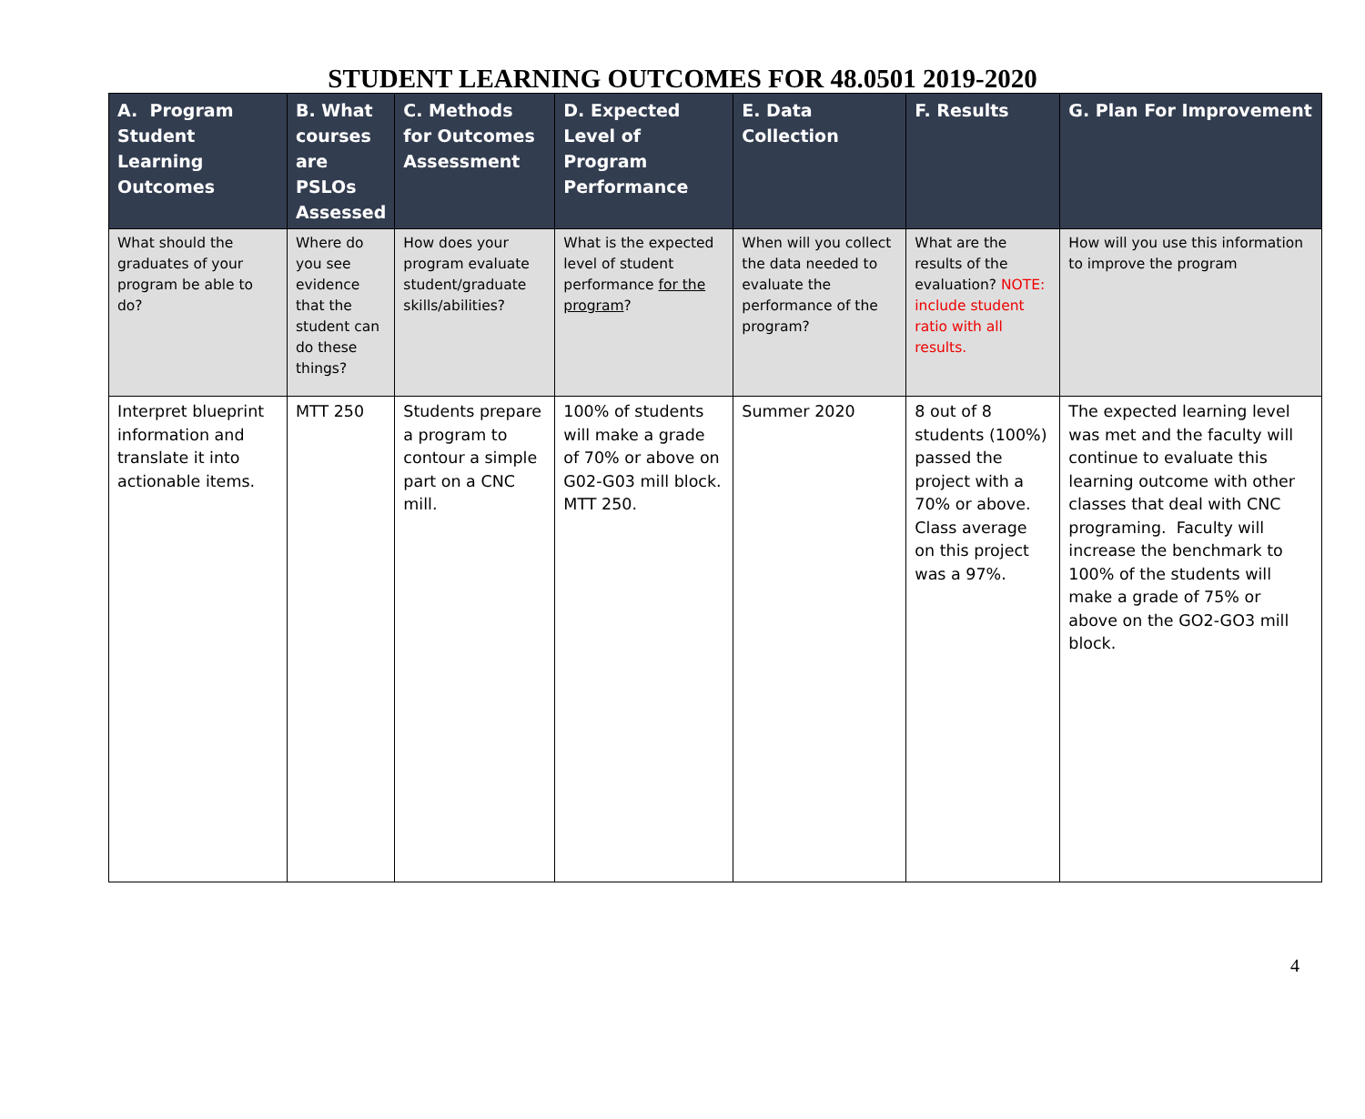STUDENT LEARNING OUTCOMES FOR 48.0501 2019-2020
| A. Program Student Learning Outcomes | B. What courses are PSLOs Assessed | C. Methods for Outcomes Assessment | D. Expected Level of Program Performance | E. Data Collection | F. Results | G. Plan For Improvement |
| --- | --- | --- | --- | --- | --- | --- |
| What should the graduates of your program be able to do? | Where do you see evidence that the student can do these things? | How does your program evaluate student/graduate skills/abilities? | What is the expected level of student performance for the program ? | When will you collect the data needed to evaluate the performance of the program? | What are the results of the evaluation? NOTE: include student ratio with all results. | How will you use this information to improve the program |
| Interpret blueprint information and translate it into actionable items. | MTT 250 | Students prepare a program to contour a simple part on a CNC mill. | 100% of students will make a grade of 70% or above on G02-G03 mill block. MTT 250. | Summer 2020 | 8 out of 8 students (100%) passed the project with a 70% or above. Class average on this project was a 97%. | The expected learning level was met and the faculty will continue to evaluate this learning outcome with other classes that deal with CNC programing. Faculty will increase the benchmark to 100% of the students will make a grade of 75% or above on the GO2-GO3 mill block. |
4